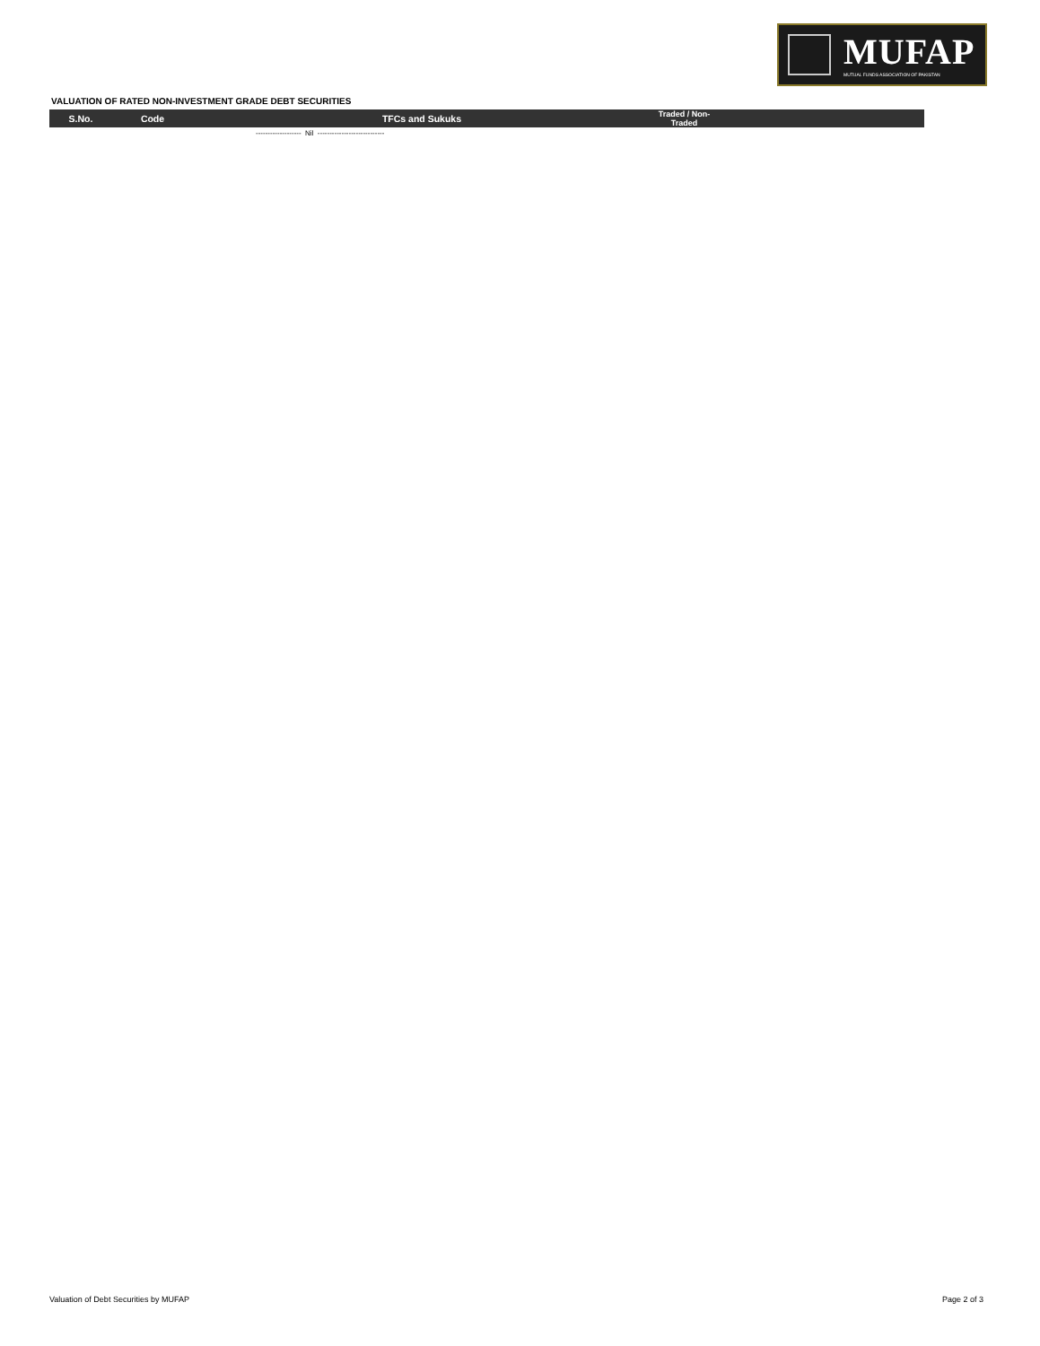MUFAP
MUTUAL FUNDS ASSOCIATION OF PAKISTAN
VALUATION OF RATED NON-INVESTMENT GRADE DEBT SECURITIES
| S.No. | Code | TFCs and Sukuks | Traded / Non-Traded | |
| --- | --- | --- | --- | --- |
| | | ------------------- Nil ---------------------------- | | |
Valuation of Debt Securities by MUFAP
Page 2 of 3